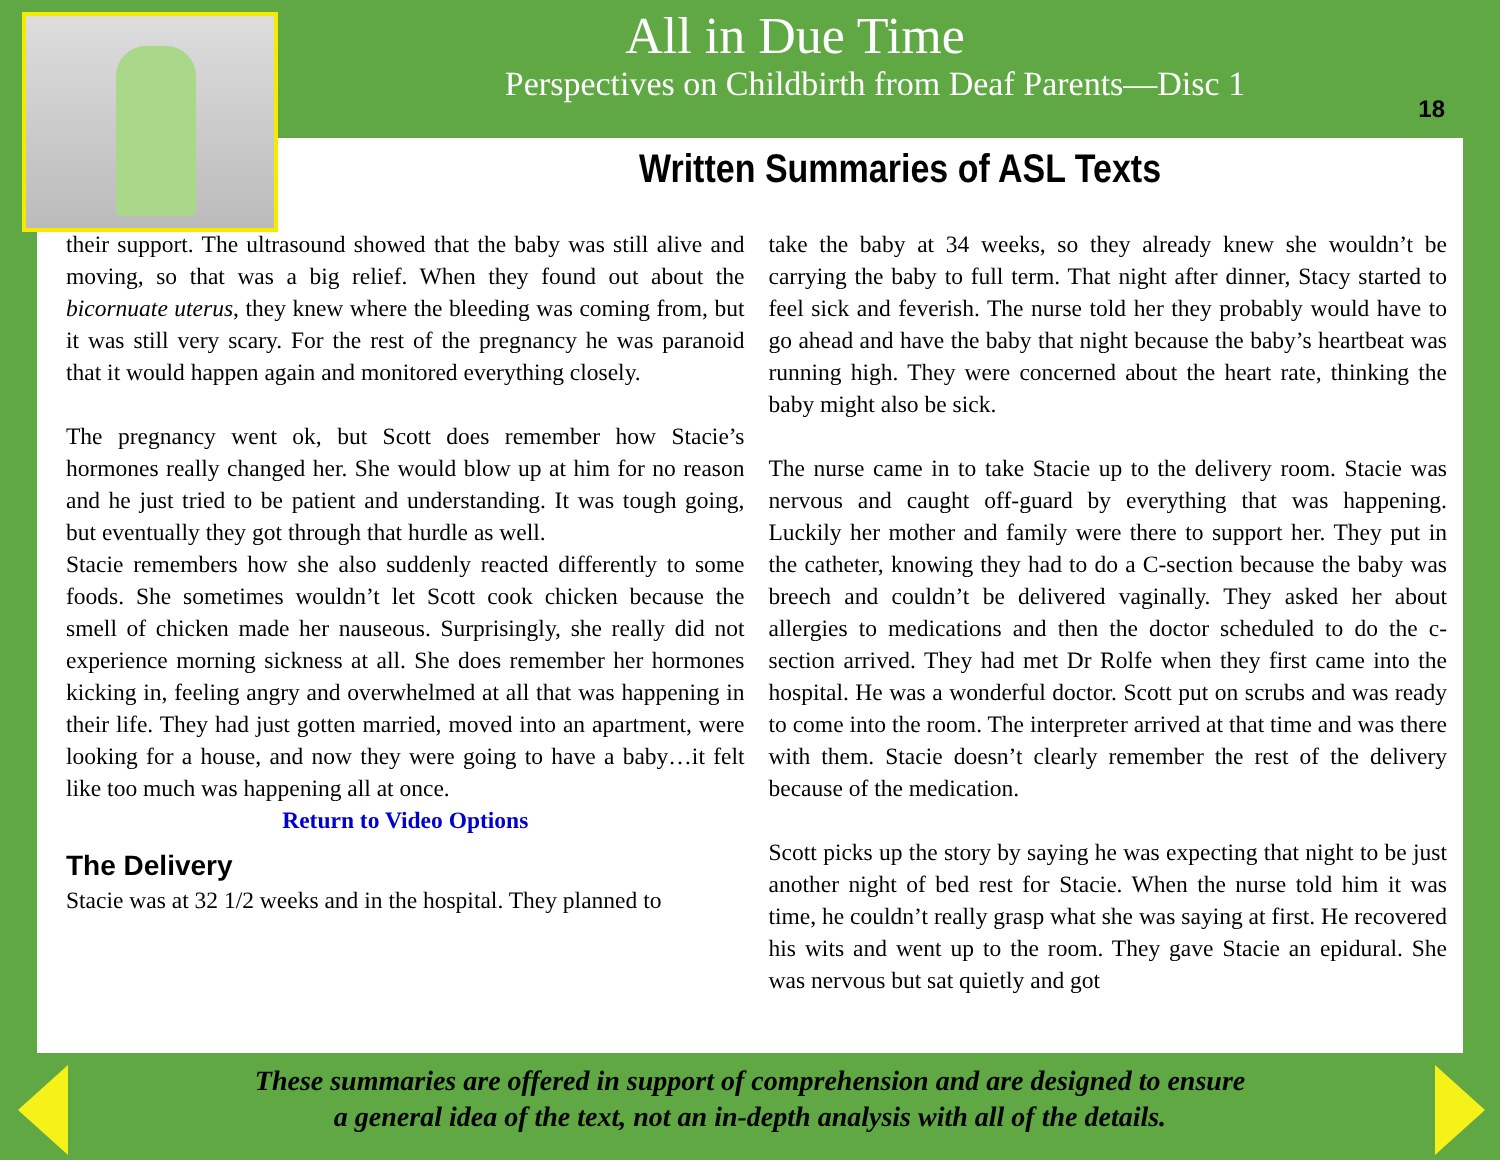All in Due Time
Perspectives on Childbirth from Deaf Parents—Disc 1
18
Written Summaries of ASL Texts
their support. The ultrasound showed that the baby was still alive and moving, so that was a big relief. When they found out about the bicornuate uterus, they knew where the bleeding was coming from, but it was still very scary. For the rest of the pregnancy he was paranoid that it would happen again and monitored everything closely.
The pregnancy went ok, but Scott does remember how Stacie’s hormones really changed her. She would blow up at him for no reason and he just tried to be patient and understanding. It was tough going, but eventually they got through that hurdle as well.
Stacie remembers how she also suddenly reacted differently to some foods. She sometimes wouldn’t let Scott cook chicken because the smell of chicken made her nauseous. Surprisingly, she really did not experience morning sickness at all. She does remember her hormones kicking in, feeling angry and overwhelmed at all that was happening in their life. They had just gotten married, moved into an apartment, were looking for a house, and now they were going to have a baby…it felt like too much was happening all at once.
Return to Video Options
The Delivery
Stacie was at 32 1/2 weeks and in the hospital. They planned to
take the baby at 34 weeks, so they already knew she wouldn’t be carrying the baby to full term. That night after dinner, Stacy started to feel sick and feverish. The nurse told her they probably would have to go ahead and have the baby that night because the baby’s heartbeat was running high. They were concerned about the heart rate, thinking the baby might also be sick.
The nurse came in to take Stacie up to the delivery room. Stacie was nervous and caught off-guard by everything that was happening. Luckily her mother and family were there to support her. They put in the catheter, knowing they had to do a C-section because the baby was breech and couldn’t be delivered vaginally. They asked her about allergies to medications and then the doctor scheduled to do the c-section arrived. They had met Dr Rolfe when they first came into the hospital. He was a wonderful doctor. Scott put on scrubs and was ready to come into the room. The interpreter arrived at that time and was there with them. Stacie doesn’t clearly remember the rest of the delivery because of the medication.
Scott picks up the story by saying he was expecting that night to be just another night of bed rest for Stacie. When the nurse told him it was time, he couldn’t really grasp what she was saying at first. He recovered his wits and went up to the room. They gave Stacie an epidural. She was nervous but sat quietly and got
These summaries are offered in support of comprehension and are designed to ensure
a general idea of the text, not an in-depth analysis with all of the details.